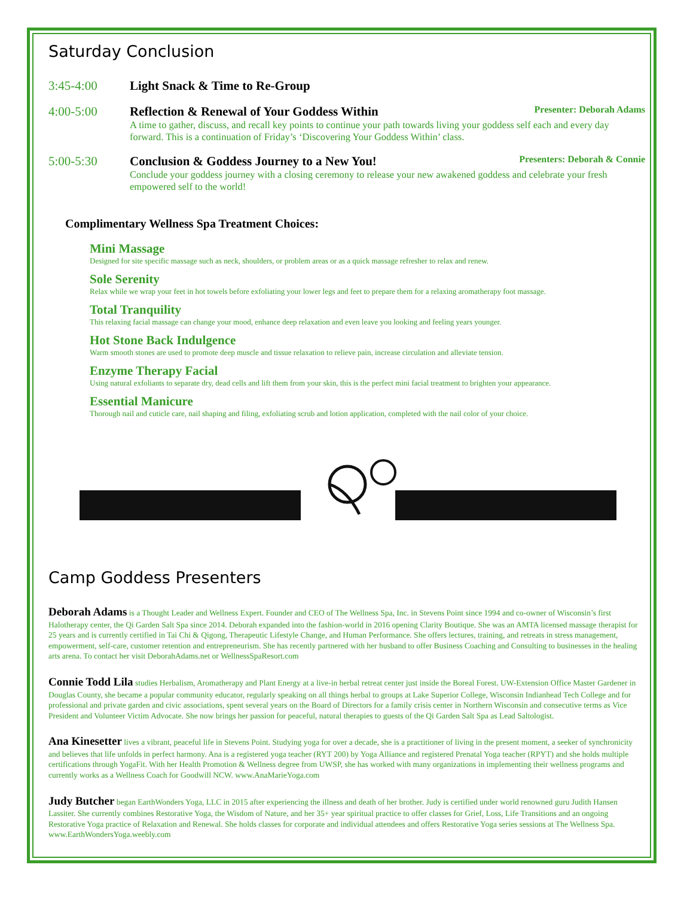Saturday Conclusion
3:45-4:00 Light Snack & Time to Re-Group
4:00-5:00 Reflection & Renewal of Your Goddess Within Presenter: Deborah Adams
A time to gather, discuss, and recall key points to continue your path towards living your goddess self each and every day forward. This is a continuation of Friday’s ‘Discovering Your Goddess Within’ class.
5:00-5:30 Conclusion & Goddess Journey to a New You! Presenters: Deborah & Connie
Conclude your goddess journey with a closing ceremony to release your new awakened goddess and celebrate your fresh empowered self to the world!
Complimentary Wellness Spa Treatment Choices:
Mini Massage
Designed for site specific massage such as neck, shoulders, or problem areas or as a quick massage refresher to relax and renew.
Sole Serenity
Relax while we wrap your feet in hot towels before exfoliating your lower legs and feet to prepare them for a relaxing aromatherapy foot massage.
Total Tranquility
This relaxing facial massage can change your mood, enhance deep relaxation and even leave you looking and feeling years younger.
Hot Stone Back Indulgence
Warm smooth stones are used to promote deep muscle and tissue relaxation to relieve pain, increase circulation and alleviate tension.
Enzyme Therapy Facial
Using natural exfoliants to separate dry, dead cells and lift them from your skin, this is the perfect mini facial treatment to brighten your appearance.
Essential Manicure
Thorough nail and cuticle care, nail shaping and filing, exfoliating scrub and lotion application, completed with the nail color of your choice.
Camp Goddess Presenters
Deborah Adams is a Thought Leader and Wellness Expert. Founder and CEO of The Wellness Spa, Inc. in Stevens Point since 1994 and co-owner of Wisconsin’s first Halotherapy center, the Qi Garden Salt Spa since 2014. Deborah expanded into the fashion-world in 2016 opening Clarity Boutique. She was an AMTA licensed massage therapist for 25 years and is currently certified in Tai Chi & Qigong, Therapeutic Lifestyle Change, and Human Performance. She offers lectures, training, and retreats in stress management, empowerment, self-care, customer retention and entrepreneurism. She has recently partnered with her husband to offer Business Coaching and Consulting to businesses in the healing arts arena. To contact her visit DeborahAdams.net or WellnessSpaResort.com
Connie Todd Lila studies Herbalism, Aromatherapy and Plant Energy at a live-in herbal retreat center just inside the Boreal Forest. UW-Extension Office Master Gardener in Douglas County, she became a popular community educator, regularly speaking on all things herbal to groups at Lake Superior College, Wisconsin Indianhead Tech College and for professional and private garden and civic associations, spent several years on the Board of Directors for a family crisis center in Northern Wisconsin and consecutive terms as Vice President and Volunteer Victim Advocate. She now brings her passion for peaceful, natural therapies to guests of the Qi Garden Salt Spa as Lead Saltologist.
Ana Kinesetter lives a vibrant, peaceful life in Stevens Point. Studying yoga for over a decade, she is a practitioner of living in the present moment, a seeker of synchronicity and believes that life unfolds in perfect harmony. Ana is a registered yoga teacher (RYT 200) by Yoga Alliance and registered Prenatal Yoga teacher (RPYT) and she holds multiple certifications through YogaFit. With her Health Promotion & Wellness degree from UWSP, she has worked with many organizations in implementing their wellness programs and currently works as a Wellness Coach for Goodwill NCW. www.AnaMarieYoga.com
Judy Butcher began EarthWonders Yoga, LLC in 2015 after experiencing the illness and death of her brother. Judy is certified under world renowned guru Judith Hansen Lassiter. She currently combines Restorative Yoga, the Wisdom of Nature, and her 35+ year spiritual practice to offer classes for Grief, Loss, Life Transitions and an ongoing Restorative Yoga practice of Relaxation and Renewal. She holds classes for corporate and individual attendees and offers Restorative Yoga series sessions at The Wellness Spa. www.EarthWondersYoga.weebly.com